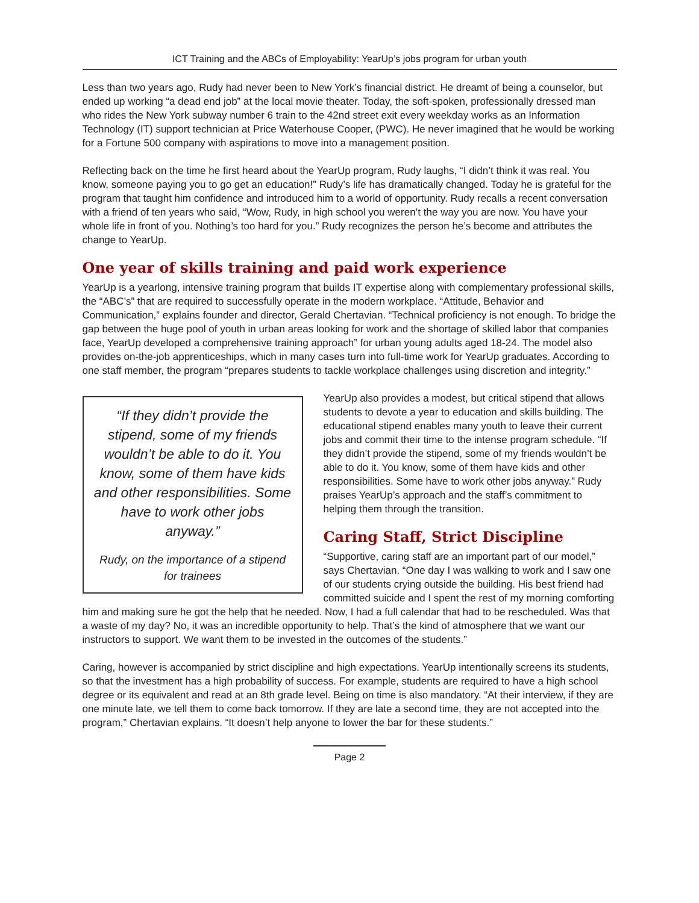ICT Training and the ABCs of Employability: YearUp’s jobs program for urban youth
Less than two years ago, Rudy had never been to New York’s financial district. He dreamt of being a counselor, but ended up working “a dead end job” at the local movie theater. Today, the soft-spoken, professionally dressed man who rides the New York subway number 6 train to the 42nd street exit every weekday works as an Information Technology (IT) support technician at Price Waterhouse Cooper, (PWC). He never imagined that he would be working for a Fortune 500 company with aspirations to move into a management position.
Reflecting back on the time he first heard about the YearUp program, Rudy laughs, “I didn’t think it was real. You know, someone paying you to go get an education!” Rudy’s life has dramatically changed. Today he is grateful for the program that taught him confidence and introduced him to a world of opportunity. Rudy recalls a recent conversation with a friend of ten years who said, “Wow, Rudy, in high school you weren’t the way you are now. You have your whole life in front of you. Nothing’s too hard for you.” Rudy recognizes the person he’s become and attributes the change to YearUp.
One year of skills training and paid work experience
YearUp is a yearlong, intensive training program that builds IT expertise along with complementary professional skills, the “ABC’s” that are required to successfully operate in the modern workplace. “Attitude, Behavior and Communication,” explains founder and director, Gerald Chertavian. “Technical proficiency is not enough. To bridge the gap between the huge pool of youth in urban areas looking for work and the shortage of skilled labor that companies face, YearUp developed a comprehensive training approach” for urban young adults aged 18-24. The model also provides on-the-job apprenticeships, which in many cases turn into full-time work for YearUp graduates. According to one staff member, the program “prepares students to tackle workplace challenges using discretion and integrity.”
“If they didn’t provide the stipend, some of my friends wouldn’t be able to do it. You know, some of them have kids and other responsibilities. Some have to work other jobs anyway.”
Rudy, on the importance of a stipend for trainees
YearUp also provides a modest, but critical stipend that allows students to devote a year to education and skills building. The educational stipend enables many youth to leave their current jobs and commit their time to the intense program schedule. “If they didn’t provide the stipend, some of my friends wouldn’t be able to do it. You know, some of them have kids and other responsibilities. Some have to work other jobs anyway.” Rudy praises YearUp’s approach and the staff’s commitment to helping them through the transition.
Caring Staff, Strict Discipline
“Supportive, caring staff are an important part of our model,” says Chertavian. “One day I was walking to work and I saw one of our students crying outside the building. His best friend had committed suicide and I spent the rest of my morning comforting him and making sure he got the help that he needed. Now, I had a full calendar that had to be rescheduled. Was that a waste of my day? No, it was an incredible opportunity to help. That’s the kind of atmosphere that we want our instructors to support. We want them to be invested in the outcomes of the students.”
Caring, however is accompanied by strict discipline and high expectations. YearUp intentionally screens its students, so that the investment has a high probability of success. For example, students are required to have a high school degree or its equivalent and read at an 8th grade level. Being on time is also mandatory. “At their interview, if they are one minute late, we tell them to come back tomorrow. If they are late a second time, they are not accepted into the program,” Chertavian explains. “It doesn’t help anyone to lower the bar for these students.”
Page 2